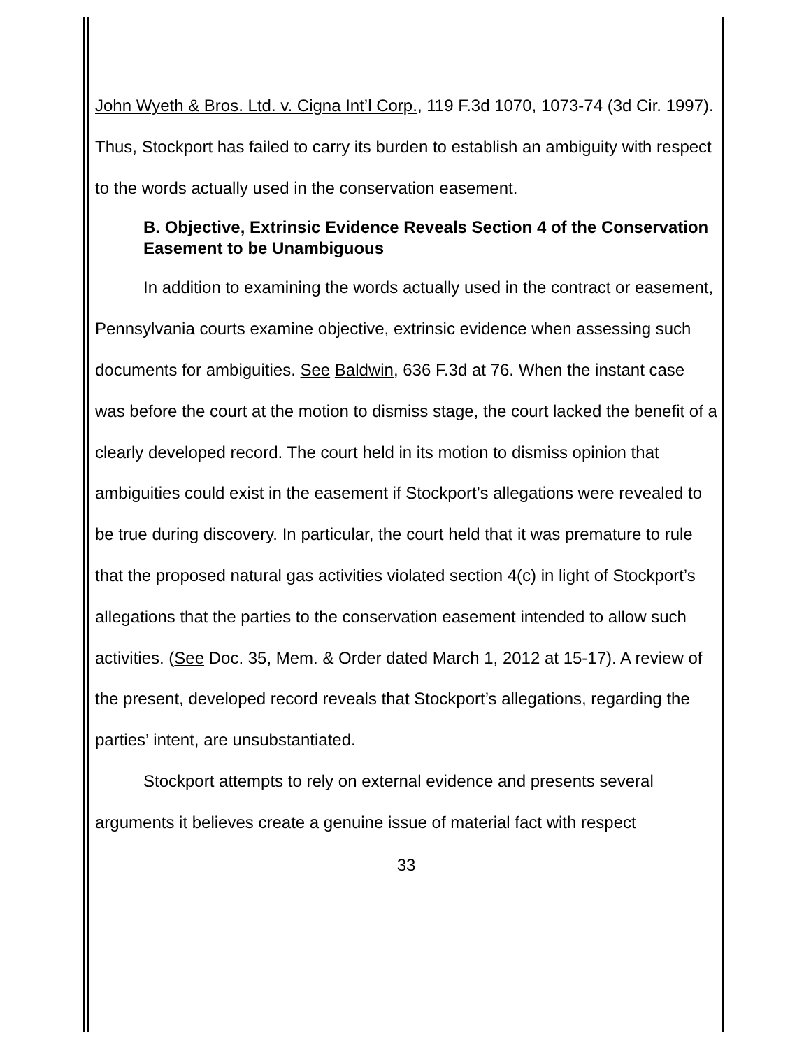John Wyeth & Bros. Ltd. v. Cigna Int’l Corp., 119 F.3d 1070, 1073-74 (3d Cir. 1997). Thus, Stockport has failed to carry its burden to establish an ambiguity with respect to the words actually used in the conservation easement.
B. Objective, Extrinsic Evidence Reveals Section 4 of the Conservation Easement to be Unambiguous
In addition to examining the words actually used in the contract or easement, Pennsylvania courts examine objective, extrinsic evidence when assessing such documents for ambiguities. See Baldwin, 636 F.3d at 76. When the instant case was before the court at the motion to dismiss stage, the court lacked the benefit of a clearly developed record. The court held in its motion to dismiss opinion that ambiguities could exist in the easement if Stockport’s allegations were revealed to be true during discovery. In particular, the court held that it was premature to rule that the proposed natural gas activities violated section 4(c) in light of Stockport’s allegations that the parties to the conservation easement intended to allow such activities. (See Doc. 35, Mem. & Order dated March 1, 2012 at 15-17). A review of the present, developed record reveals that Stockport’s allegations, regarding the parties’ intent, are unsubstantiated.
Stockport attempts to rely on external evidence and presents several arguments it believes create a genuine issue of material fact with respect
33